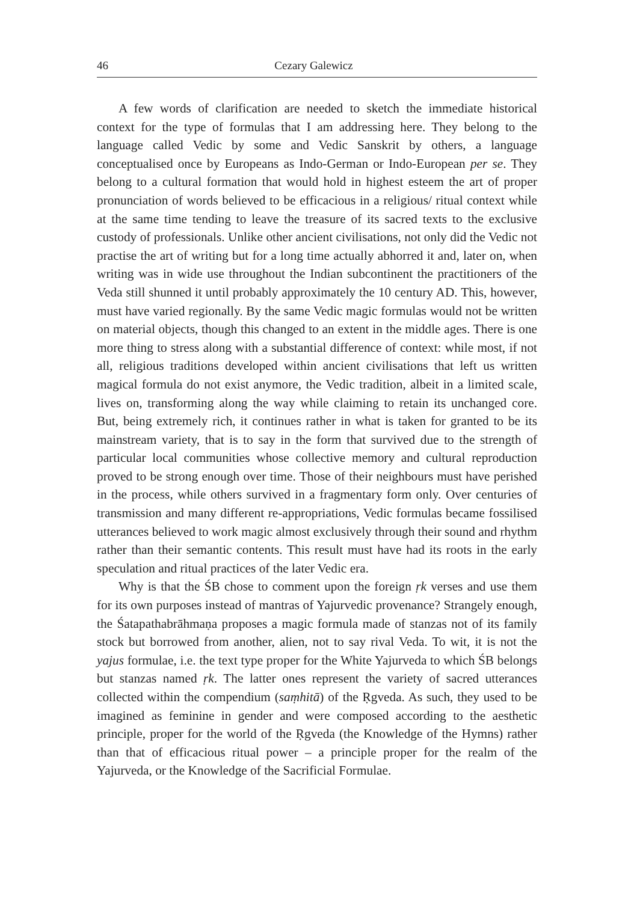46 Cezary Galewicz
A few words of clarification are needed to sketch the immediate historical context for the type of formulas that I am addressing here. They belong to the language called Vedic by some and Vedic Sanskrit by others, a language conceptualised once by Europeans as Indo-German or Indo-European per se. They belong to a cultural formation that would hold in highest esteem the art of proper pronunciation of words believed to be efficacious in a religious/ ritual context while at the same time tending to leave the treasure of its sacred texts to the exclusive custody of professionals. Unlike other ancient civilisations, not only did the Vedic not practise the art of writing but for a long time actually abhorred it and, later on, when writing was in wide use throughout the Indian subcontinent the practitioners of the Veda still shunned it until probably approximately the 10 century AD. This, however, must have varied regionally. By the same Vedic magic formulas would not be written on material objects, though this changed to an extent in the middle ages. There is one more thing to stress along with a substantial difference of context: while most, if not all, religious traditions developed within ancient civilisations that left us written magical formula do not exist anymore, the Vedic tradition, albeit in a limited scale, lives on, transforming along the way while claiming to retain its unchanged core. But, being extremely rich, it continues rather in what is taken for granted to be its mainstream variety, that is to say in the form that survived due to the strength of particular local communities whose collective memory and cultural reproduction proved to be strong enough over time. Those of their neighbours must have perished in the process, while others survived in a fragmentary form only. Over centuries of transmission and many different re-appropriations, Vedic formulas became fossilised utterances believed to work magic almost exclusively through their sound and rhythm rather than their semantic contents. This result must have had its roots in the early speculation and ritual practices of the later Vedic era.
Why is that the ŚB chose to comment upon the foreign ṛk verses and use them for its own purposes instead of mantras of Yajurvedic provenance? Strangely enough, the Śatapathabrāhmaṇa proposes a magic formula made of stanzas not of its family stock but borrowed from another, alien, not to say rival Veda. To wit, it is not the yajus formulae, i.e. the text type proper for the White Yajurveda to which ŚB belongs but stanzas named ṛk. The latter ones represent the variety of sacred utterances collected within the compendium (saṃhitā) of the Ṛgveda. As such, they used to be imagined as feminine in gender and were composed according to the aesthetic principle, proper for the world of the Ṛgveda (the Knowledge of the Hymns) rather than that of efficacious ritual power – a principle proper for the realm of the Yajurveda, or the Knowledge of the Sacrificial Formulae.